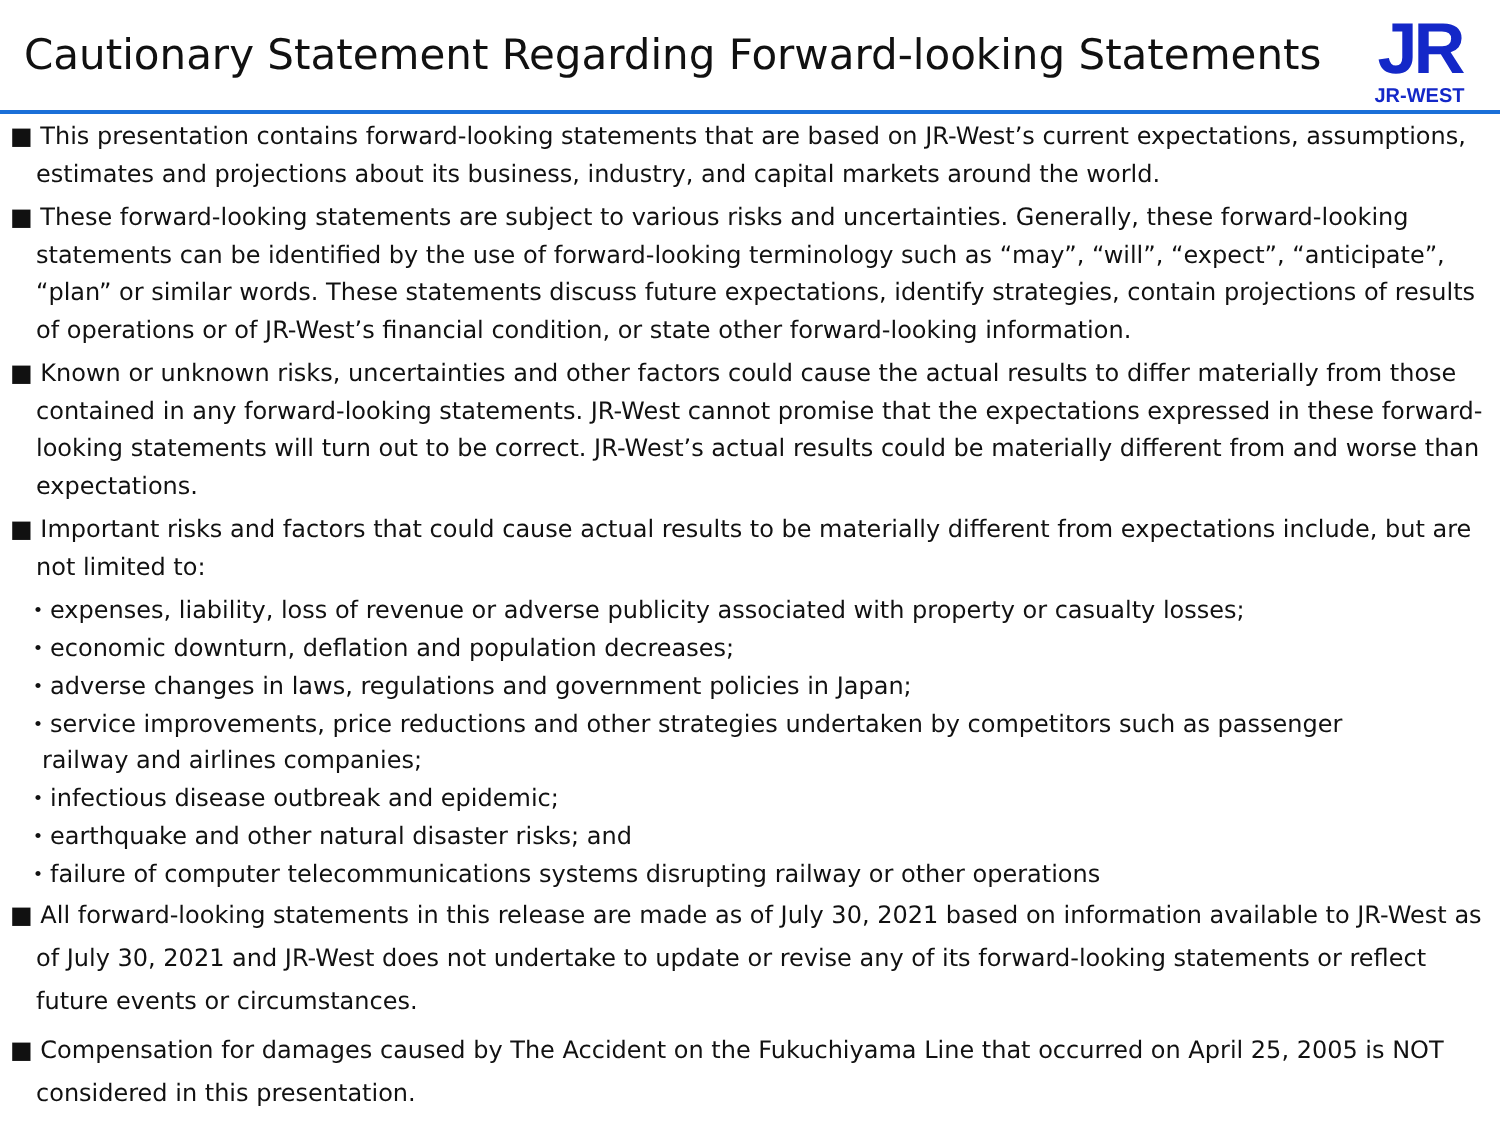Cautionary Statement Regarding Forward-looking Statements
JR
JR-WEST
■ This presentation contains forward-looking statements that are based on JR-West’s current expectations, assumptions, estimates and projections about its business, industry, and capital markets around the world.
■ These forward-looking statements are subject to various risks and uncertainties. Generally, these forward-looking statements can be identified by the use of forward-looking terminology such as “may”, “will”, “expect”, “anticipate”, “plan” or similar words. These statements discuss future expectations, identify strategies, contain projections of results of operations or of JR-West’s financial condition, or state other forward-looking information.
■ Known or unknown risks, uncertainties and other factors could cause the actual results to differ materially from those contained in any forward-looking statements. JR-West cannot promise that the expectations expressed in these forward-looking statements will turn out to be correct. JR-West’s actual results could be materially different from and worse than expectations.
■ Important risks and factors that could cause actual results to be materially different from expectations include, but are not limited to:
・expenses, liability, loss of revenue or adverse publicity associated with property or casualty losses;
・economic downturn, deflation and population decreases;
・adverse changes in laws, regulations and government policies in Japan;
・service improvements, price reductions and other strategies undertaken by competitors such as passenger
railway and airlines companies;
・infectious disease outbreak and epidemic;
・earthquake and other natural disaster risks; and
・failure of computer telecommunications systems disrupting railway or other operations
■ All forward-looking statements in this release are made as of July 30, 2021 based on information available to JR-West as of July 30, 2021 and JR-West does not undertake to update or revise any of its forward-looking statements or reflect future events or circumstances.
■ Compensation for damages caused by The Accident on the Fukuchiyama Line that occurred on April 25, 2005 is NOT considered in this presentation.